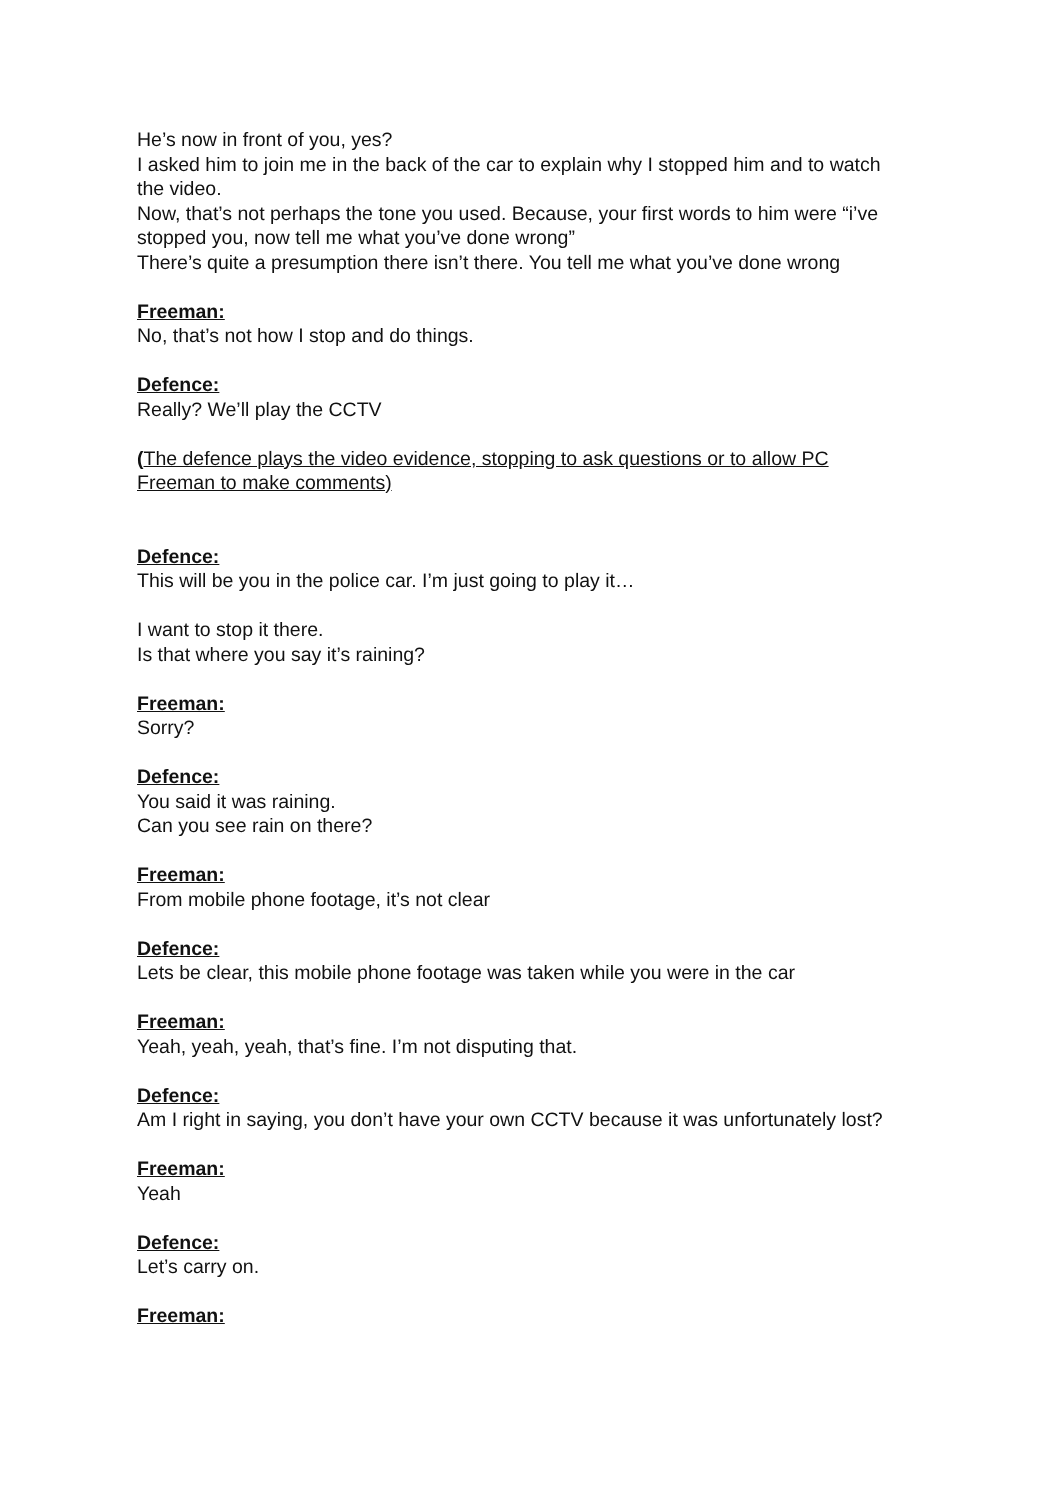He’s now in front of you, yes?
I asked him to join me in the back of the car to explain why I stopped him and to watch the video.
Now, that’s not perhaps the tone you used. Because, your first words to him were “i’ve stopped you, now tell me what you’ve done wrong”
There’s quite a presumption there isn’t there. You tell me what you’ve done wrong
Freeman:
No, that’s not how I stop and do things.
Defence:
Really? We’ll play the CCTV
(The defence plays the video evidence, stopping to ask questions or to allow PC Freeman to make comments)
Defence:
This will be you in the police car. I’m just going to play it…
I want to stop it there.
Is that where you say it’s raining?
Freeman:
Sorry?
Defence:
You said it was raining.
Can you see rain on there?
Freeman:
From mobile phone footage, it’s not clear
Defence:
Lets be clear, this mobile phone footage was taken while you were in the car
Freeman:
Yeah, yeah, yeah, that’s fine. I’m not disputing that.
Defence:
Am I right in saying, you don’t have your own CCTV because it was unfortunately lost?
Freeman:
Yeah
Defence:
Let’s carry on.
Freeman: